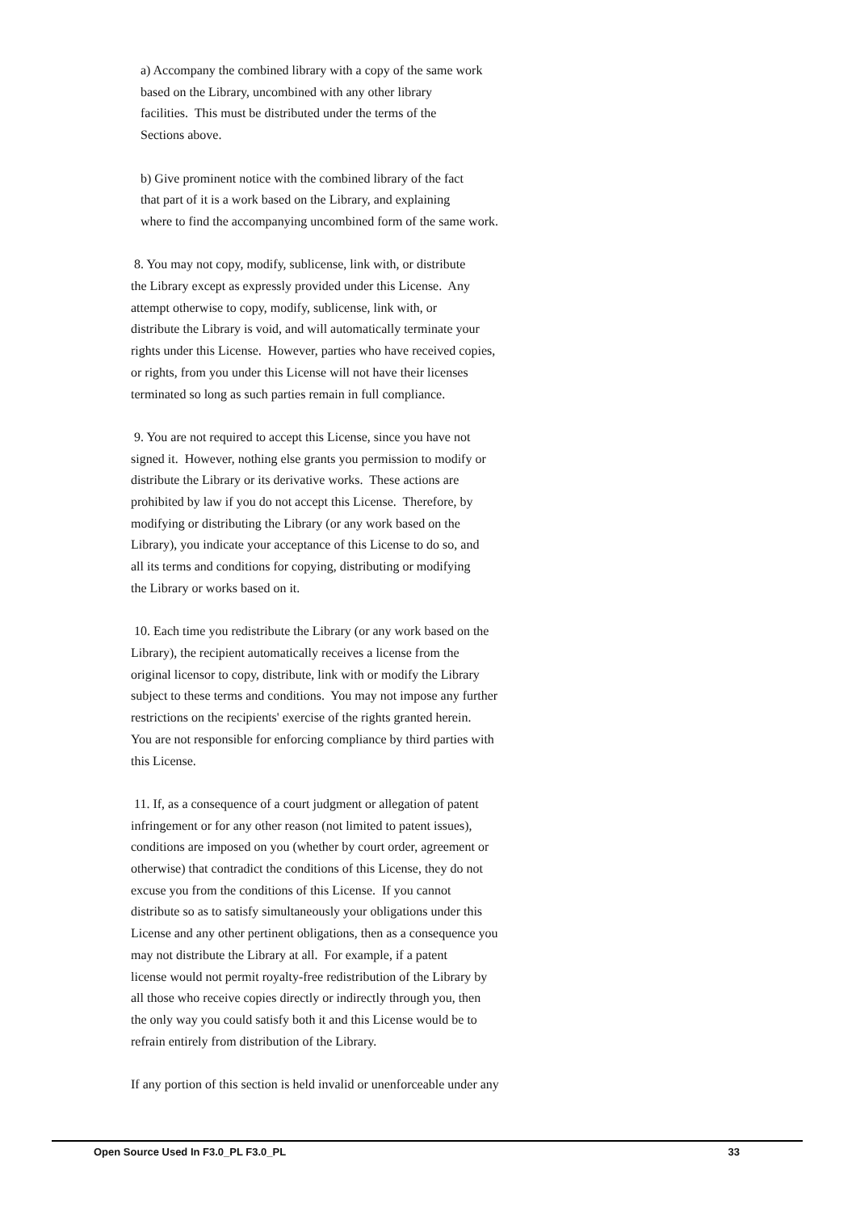a) Accompany the combined library with a copy of the same work based on the Library, uncombined with any other library facilities. This must be distributed under the terms of the Sections above. b) Give prominent notice with the combined library of the fact that part of it is a work based on the Library, and explaining where to find the accompanying uncombined form of the same work. 8. You may not copy, modify, sublicense, link with, or distribute the Library except as expressly provided under this License. Any attempt otherwise to copy, modify, sublicense, link with, or distribute the Library is void, and will automatically terminate your rights under this License. However, parties who have received copies, or rights, from you under this License will not have their licenses terminated so long as such parties remain in full compliance. 9. You are not required to accept this License, since you have not signed it. However, nothing else grants you permission to modify or distribute the Library or its derivative works. These actions are prohibited by law if you do not accept this License. Therefore, by modifying or distributing the Library (or any work based on the Library), you indicate your acceptance of this License to do so, and all its terms and conditions for copying, distributing or modifying the Library or works based on it. 10. Each time you redistribute the Library (or any work based on the Library), the recipient automatically receives a license from the original licensor to copy, distribute, link with or modify the Library subject to these terms and conditions. You may not impose any further restrictions on the recipients' exercise of the rights granted herein. You are not responsible for enforcing compliance by third parties with this License. 11. If, as a consequence of a court judgment or allegation of patent infringement or for any other reason (not limited to patent issues), conditions are imposed on you (whether by court order, agreement or otherwise) that contradict the conditions of this License, they do not excuse you from the conditions of this License. If you cannot distribute so as to satisfy simultaneously your obligations under this License and any other pertinent obligations, then as a consequence you may not distribute the Library at all. For example, if a patent license would not permit royalty-free redistribution of the Library by all those who receive copies directly or indirectly through you, then the only way you could satisfy both it and this License would be to refrain entirely from distribution of the Library. If any portion of this section is held invalid or unenforceable under any
Open Source Used In F3.0_PL F3.0_PL 33